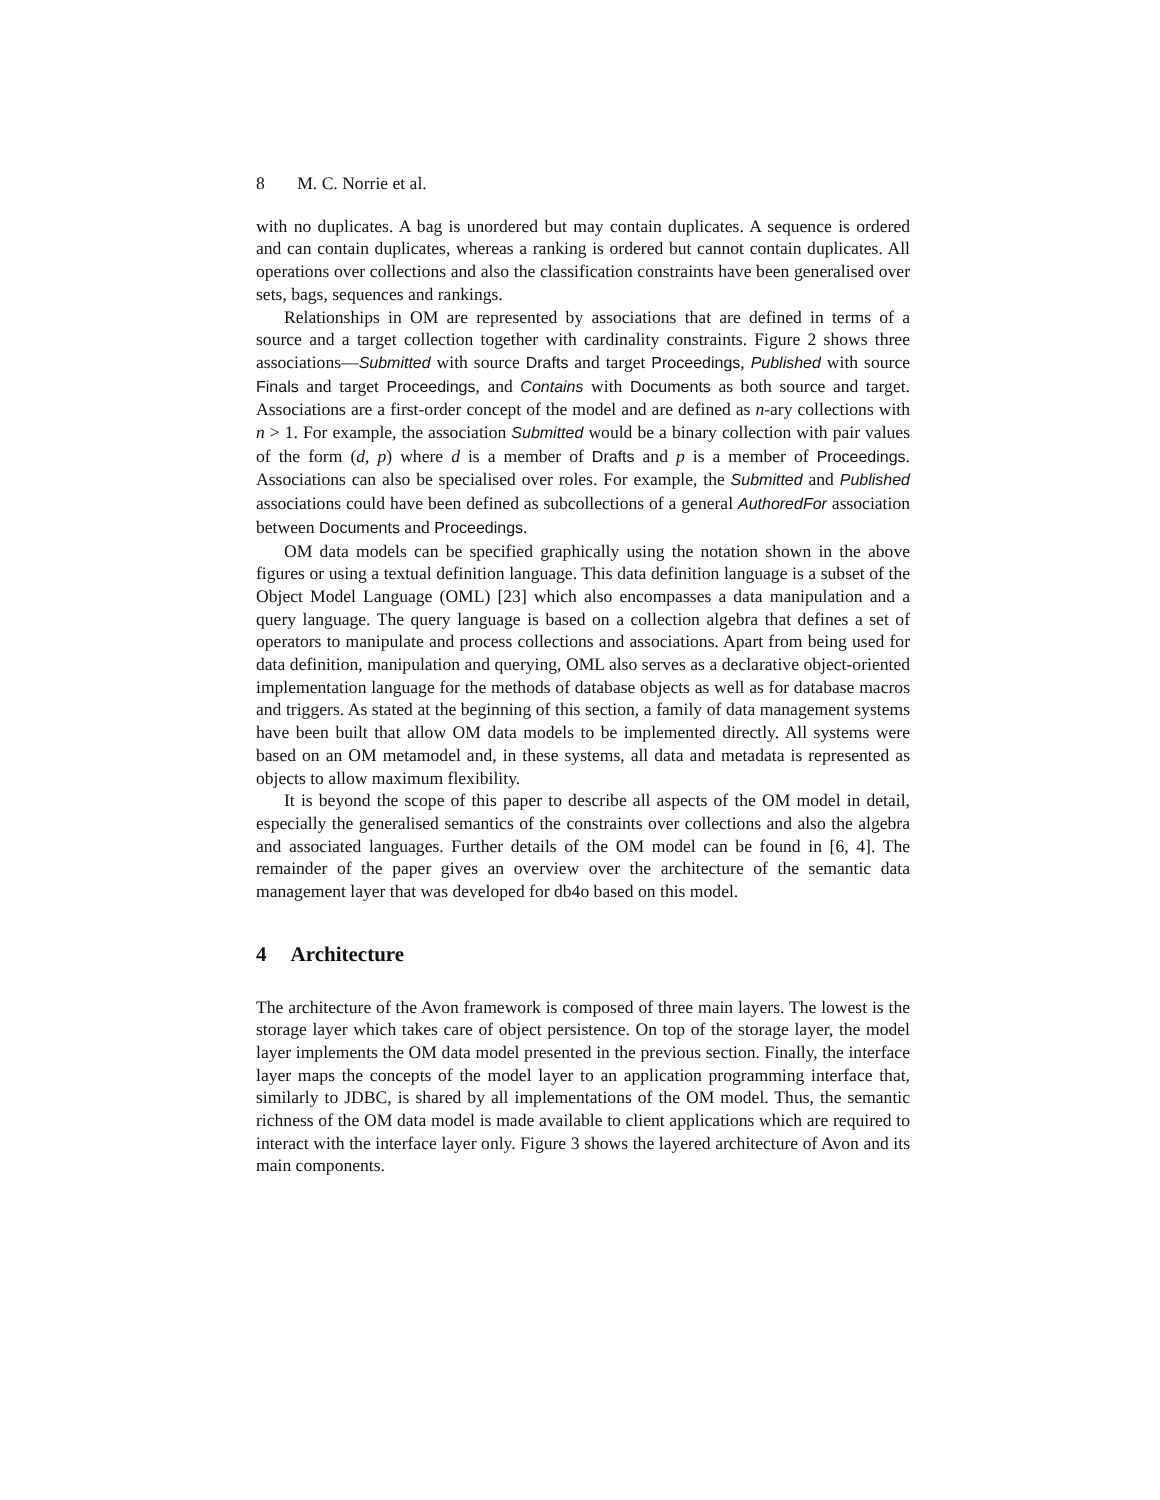8 M. C. Norrie et al.
with no duplicates. A bag is unordered but may contain duplicates. A sequence is ordered and can contain duplicates, whereas a ranking is ordered but cannot contain duplicates. All operations over collections and also the classification constraints have been generalised over sets, bags, sequences and rankings.
Relationships in OM are represented by associations that are defined in terms of a source and a target collection together with cardinality constraints. Figure 2 shows three associations—Submitted with source Drafts and target Proceedings, Published with source Finals and target Proceedings, and Contains with Documents as both source and target. Associations are a first-order concept of the model and are defined as n-ary collections with n > 1. For example, the association Submitted would be a binary collection with pair values of the form (d, p) where d is a member of Drafts and p is a member of Proceedings. Associations can also be specialised over roles. For example, the Submitted and Published associations could have been defined as subcollections of a general AuthoredFor association between Documents and Proceedings.
OM data models can be specified graphically using the notation shown in the above figures or using a textual definition language. This data definition language is a subset of the Object Model Language (OML) [23] which also encompasses a data manipulation and a query language. The query language is based on a collection algebra that defines a set of operators to manipulate and process collections and associations. Apart from being used for data definition, manipulation and querying, OML also serves as a declarative object-oriented implementation language for the methods of database objects as well as for database macros and triggers. As stated at the beginning of this section, a family of data management systems have been built that allow OM data models to be implemented directly. All systems were based on an OM metamodel and, in these systems, all data and metadata is represented as objects to allow maximum flexibility.
It is beyond the scope of this paper to describe all aspects of the OM model in detail, especially the generalised semantics of the constraints over collections and also the algebra and associated languages. Further details of the OM model can be found in [6, 4]. The remainder of the paper gives an overview over the architecture of the semantic data management layer that was developed for db4o based on this model.
4 Architecture
The architecture of the Avon framework is composed of three main layers. The lowest is the storage layer which takes care of object persistence. On top of the storage layer, the model layer implements the OM data model presented in the previous section. Finally, the interface layer maps the concepts of the model layer to an application programming interface that, similarly to JDBC, is shared by all implementations of the OM model. Thus, the semantic richness of the OM data model is made available to client applications which are required to interact with the interface layer only. Figure 3 shows the layered architecture of Avon and its main components.